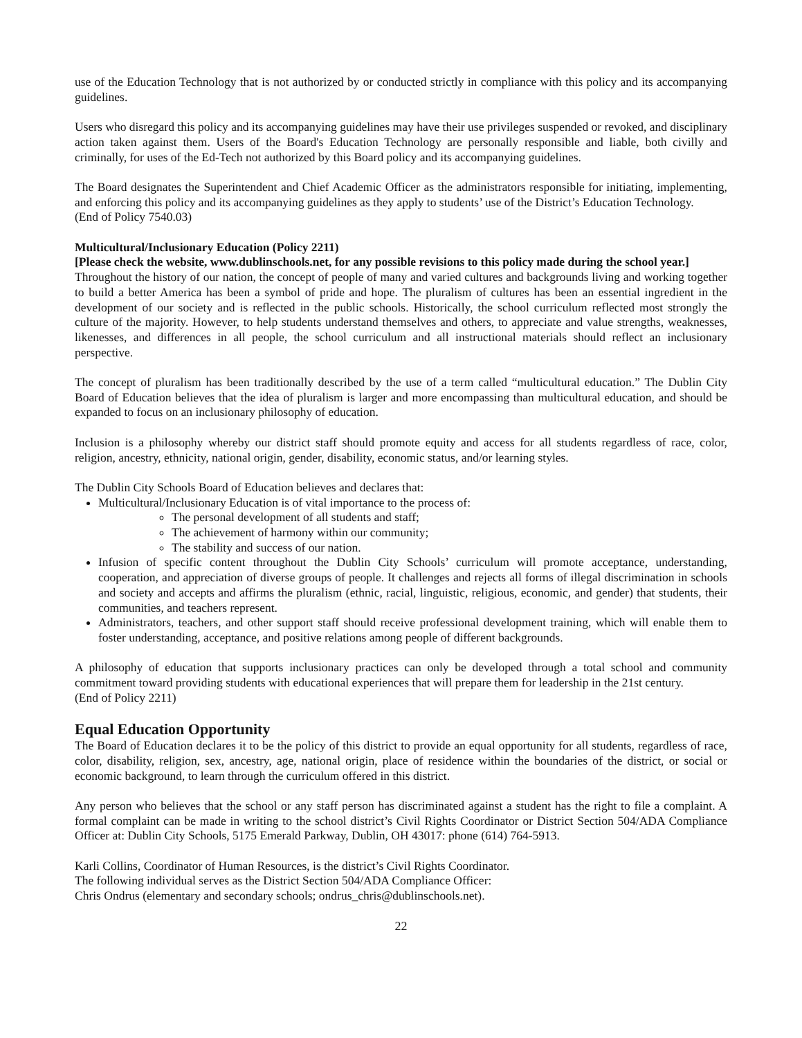use of the Education Technology that is not authorized by or conducted strictly in compliance with this policy and its accompanying guidelines.
Users who disregard this policy and its accompanying guidelines may have their use privileges suspended or revoked, and disciplinary action taken against them. Users of the Board's Education Technology are personally responsible and liable, both civilly and criminally, for uses of the Ed-Tech not authorized by this Board policy and its accompanying guidelines.
The Board designates the Superintendent and Chief Academic Officer as the administrators responsible for initiating, implementing, and enforcing this policy and its accompanying guidelines as they apply to students’ use of the District’s Education Technology.
(End of Policy 7540.03)
Multicultural/Inclusionary Education (Policy 2211)
[Please check the website, www.dublinschools.net, for any possible revisions to this policy made during the school year.]
Throughout the history of our nation, the concept of people of many and varied cultures and backgrounds living and working together to build a better America has been a symbol of pride and hope. The pluralism of cultures has been an essential ingredient in the development of our society and is reflected in the public schools. Historically, the school curriculum reflected most strongly the culture of the majority. However, to help students understand themselves and others, to appreciate and value strengths, weaknesses, likenesses, and differences in all people, the school curriculum and all instructional materials should reflect an inclusionary perspective.
The concept of pluralism has been traditionally described by the use of a term called “multicultural education.” The Dublin City Board of Education believes that the idea of pluralism is larger and more encompassing than multicultural education, and should be expanded to focus on an inclusionary philosophy of education.
Inclusion is a philosophy whereby our district staff should promote equity and access for all students regardless of race, color, religion, ancestry, ethnicity, national origin, gender, disability, economic status, and/or learning styles.
The Dublin City Schools Board of Education believes and declares that:
Multicultural/Inclusionary Education is of vital importance to the process of:
The personal development of all students and staff;
The achievement of harmony within our community;
The stability and success of our nation.
Infusion of specific content throughout the Dublin City Schools’ curriculum will promote acceptance, understanding, cooperation, and appreciation of diverse groups of people. It challenges and rejects all forms of illegal discrimination in schools and society and accepts and affirms the pluralism (ethnic, racial, linguistic, religious, economic, and gender) that students, their communities, and teachers represent.
Administrators, teachers, and other support staff should receive professional development training, which will enable them to foster understanding, acceptance, and positive relations among people of different backgrounds.
A philosophy of education that supports inclusionary practices can only be developed through a total school and community commitment toward providing students with educational experiences that will prepare them for leadership in the 21st century.
(End of Policy 2211)
Equal Education Opportunity
The Board of Education declares it to be the policy of this district to provide an equal opportunity for all students, regardless of race, color, disability, religion, sex, ancestry, age, national origin, place of residence within the boundaries of the district, or social or economic background, to learn through the curriculum offered in this district.
Any person who believes that the school or any staff person has discriminated against a student has the right to file a complaint. A formal complaint can be made in writing to the school district’s Civil Rights Coordinator or District Section 504/ADA Compliance Officer at: Dublin City Schools, 5175 Emerald Parkway, Dublin, OH 43017: phone (614) 764-5913.
Karli Collins, Coordinator of Human Resources, is the district’s Civil Rights Coordinator.
The following individual serves as the District Section 504/ADA Compliance Officer:
Chris Ondrus (elementary and secondary schools; ondrus_chris@dublinschools.net).
22